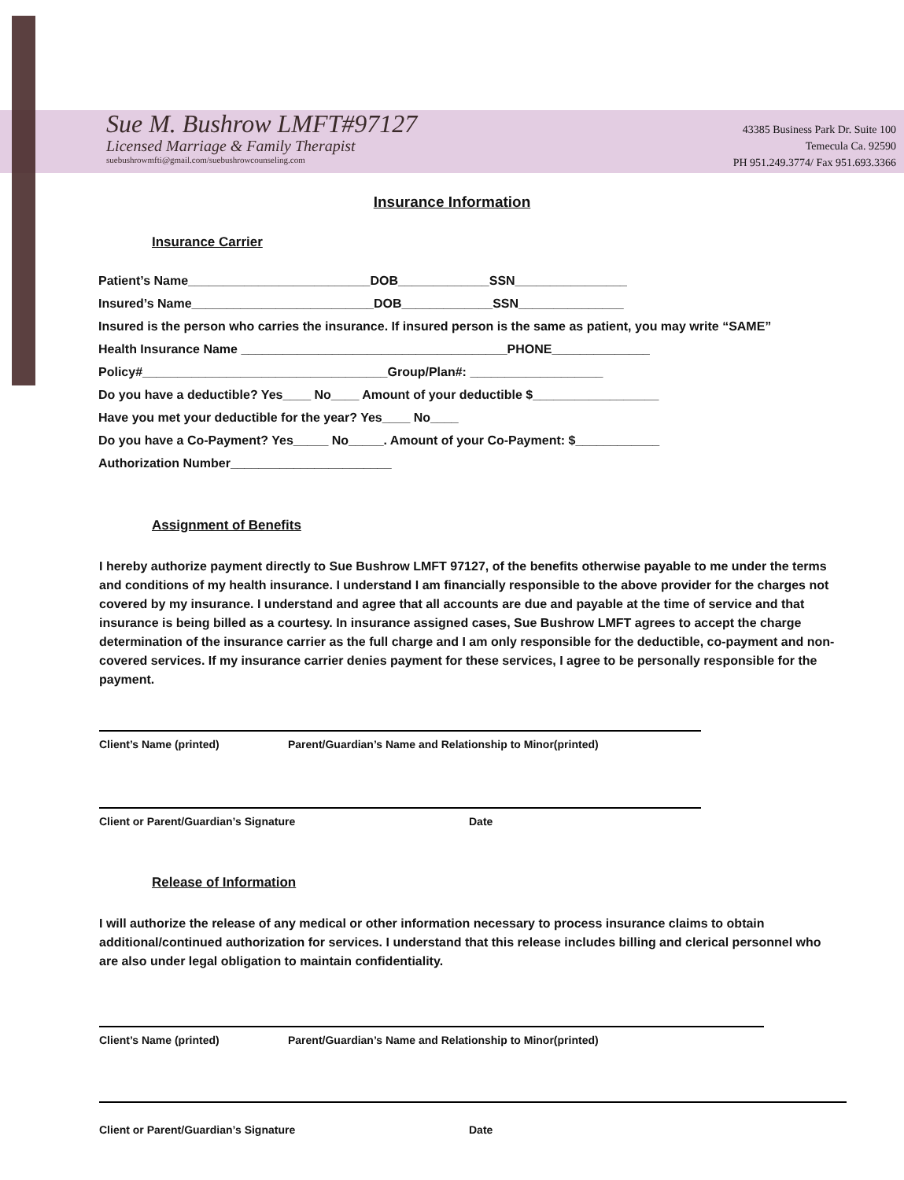Sue M. Bushrow LMFT#97127
Licensed Marriage & Family Therapist
suebushrowmfti@gmail.com/suebushrowcounseling.com
43385 Business Park Dr. Suite 100
Temecula Ca. 92590
PH 951.249.3774/ Fax 951.693.3366
Insurance Information
Insurance Carrier
Patient’s Name__________________________DOB_____________SSN________________
Insured’s Name__________________________DOB_____________SSN_______________
Insured is the person who carries the insurance. If insured person is the same as patient, you may write “SAME”
Health Insurance Name ______________________________________PHONE______________
Policy#___________________________________Group/Plan#: ___________________
Do you have a deductible? Yes____ No____ Amount of your deductible $__________________
Have you met your deductible for the year? Yes____ No____
Do you have a Co-Payment? Yes_____ No_____. Amount of your Co-Payment: $____________
Authorization Number_______________________
Assignment of Benefits
I hereby authorize payment directly to Sue Bushrow LMFT 97127, of the benefits otherwise payable to me under the terms and conditions of my health insurance. I understand I am financially responsible to the above provider for the charges not covered by my insurance. I understand and agree that all accounts are due and payable at the time of service and that insurance is being billed as a courtesy. In insurance assigned cases, Sue Bushrow LMFT agrees to accept the charge determination of the insurance carrier as the full charge and I am only responsible for the deductible, co-payment and non-covered services. If my insurance carrier denies payment for these services, I agree to be personally responsible for the payment.
Client’s Name (printed) Parent/Guardian’s Name and Relationship to Minor(printed)
Client or Parent/Guardian’s Signature Date
Release of Information
I will authorize the release of any medical or other information necessary to process insurance claims to obtain additional/continued authorization for services. I understand that this release includes billing and clerical personnel who are also under legal obligation to maintain confidentiality.
Client’s Name (printed) Parent/Guardian’s Name and Relationship to Minor(printed)
Client or Parent/Guardian’s Signature Date